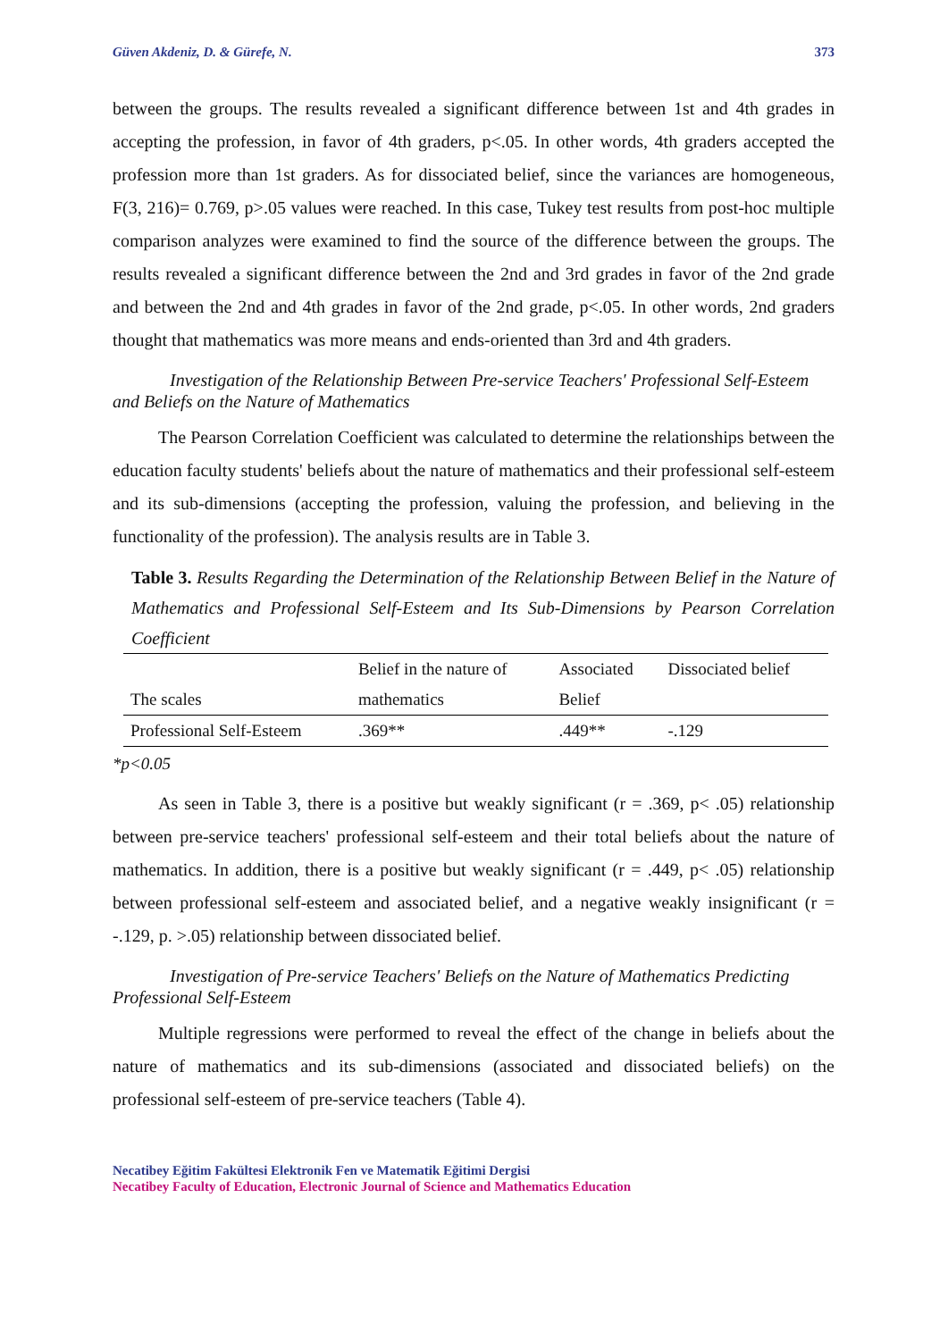Güven Akdeniz, D. & Gürefe, N. 373
between the groups. The results revealed a significant difference between 1st and 4th grades in accepting the profession, in favor of 4th graders, p<.05. In other words, 4th graders accepted the profession more than 1st graders. As for dissociated belief, since the variances are homogeneous, F(3, 216)= 0.769, p>.05 values were reached. In this case, Tukey test results from post-hoc multiple comparison analyzes were examined to find the source of the difference between the groups. The results revealed a significant difference between the 2nd and 3rd grades in favor of the 2nd grade and between the 2nd and 4th grades in favor of the 2nd grade, p<.05. In other words, 2nd graders thought that mathematics was more means and ends-oriented than 3rd and 4th graders.
Investigation of the Relationship Between Pre-service Teachers' Professional Self-Esteem and Beliefs on the Nature of Mathematics
The Pearson Correlation Coefficient was calculated to determine the relationships between the education faculty students' beliefs about the nature of mathematics and their professional self-esteem and its sub-dimensions (accepting the profession, valuing the profession, and believing in the functionality of the profession). The analysis results are in Table 3.
Table 3. Results Regarding the Determination of the Relationship Between Belief in the Nature of Mathematics and Professional Self-Esteem and Its Sub-Dimensions by Pearson Correlation Coefficient
| The scales | Belief in the nature of | Associated | Dissociated belief |
| | mathematics | Belief | |
| Professional Self-Esteem | .369** | .449** | -.129 |
*p<0.05
As seen in Table 3, there is a positive but weakly significant (r = .369, p< .05) relationship between pre-service teachers' professional self-esteem and their total beliefs about the nature of mathematics. In addition, there is a positive but weakly significant (r = .449, p< .05) relationship between professional self-esteem and associated belief, and a negative weakly insignificant (r = -.129, p. >.05) relationship between dissociated belief.
Investigation of Pre-service Teachers' Beliefs on the Nature of Mathematics Predicting Professional Self-Esteem
Multiple regressions were performed to reveal the effect of the change in beliefs about the nature of mathematics and its sub-dimensions (associated and dissociated beliefs) on the professional self-esteem of pre-service teachers (Table 4).
Necatibey Eğitim Fakültesi Elektronik Fen ve Matematik Eğitimi Dergisi
Necatibey Faculty of Education, Electronic Journal of Science and Mathematics Education